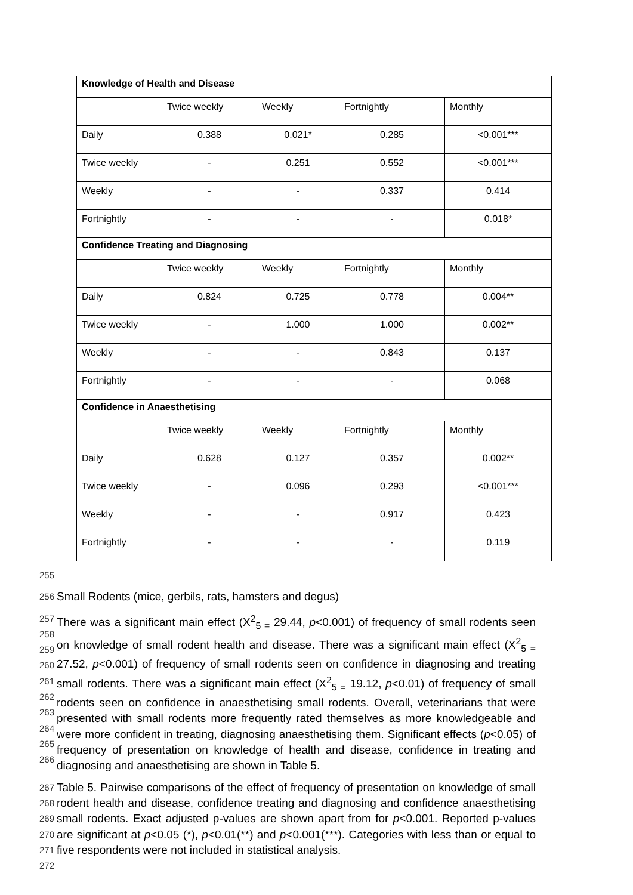| Knowledge of Health and Disease | | | | |
| | Twice weekly | Weekly | Fortnightly | Monthly |
| Daily | 0.388 | 0.021* | 0.285 | <0.001*** |
| Twice weekly | - | 0.251 | 0.552 | <0.001*** |
| Weekly | - | - | 0.337 | 0.414 |
| Fortnightly | - | - | - | 0.018* |
| Confidence Treating and Diagnosing | | | | |
| | Twice weekly | Weekly | Fortnightly | Monthly |
| Daily | 0.824 | 0.725 | 0.778 | 0.004** |
| Twice weekly | - | 1.000 | 1.000 | 0.002** |
| Weekly | - | - | 0.843 | 0.137 |
| Fortnightly | - | - | - | 0.068 |
| Confidence in Anaesthetising | | | | |
| | Twice weekly | Weekly | Fortnightly | Monthly |
| Daily | 0.628 | 0.127 | 0.357 | 0.002** |
| Twice weekly | - | 0.096 | 0.293 | <0.001*** |
| Weekly | - | - | 0.917 | 0.423 |
| Fortnightly | - | - | - | 0.119 |
255
256
Small Rodents (mice, gerbils, rats, hamsters and degus)
257
258
259
260
261
262
263
264
265
266
There was a significant main effect (X<sup>2</sup><sub>5 =</sub> 29.44, p<0.001) of frequency of small rodents seen on knowledge of small rodent health and disease. There was a significant main effect (X<sup>2</sup><sub>5 =</sub> 27.52, p<0.001) of frequency of small rodents seen on confidence in diagnosing and treating small rodents. There was a significant main effect (X<sup>2</sup><sub>5 =</sub> 19.12, p<0.01) of frequency of small rodents seen on confidence in anaesthetising small rodents. Overall, veterinarians that were presented with small rodents more frequently rated themselves as more knowledgeable and were more confident in treating, diagnosing anaesthetising them. Significant effects (p<0.05) of frequency of presentation on knowledge of health and disease, confidence in treating and diagnosing and anaesthetising are shown in Table 5.
267
268
269
270
271
272
Table 5. Pairwise comparisons of the effect of frequency of presentation on knowledge of small rodent health and disease, confidence treating and diagnosing and confidence anaesthetising small rodents. Exact adjusted p-values are shown apart from for p<0.001. Reported p-values are significant at p<0.05 (*), p<0.01(**) and p<0.001(***). Categories with less than or equal to five respondents were not included in statistical analysis.